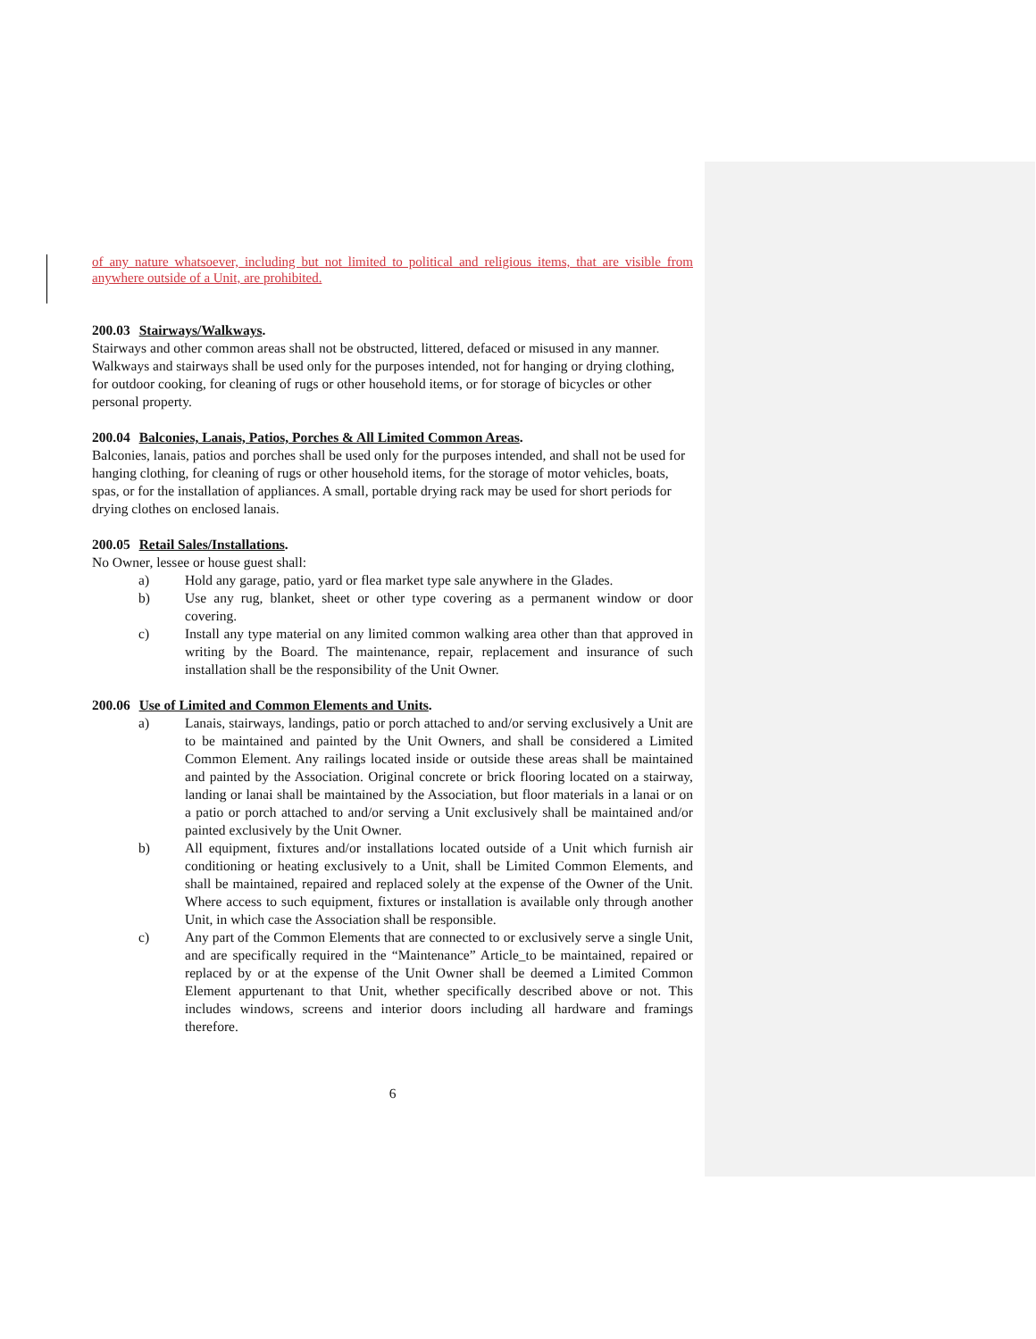of any nature whatsoever, including but not limited to political and religious items, that are visible from anywhere outside of a Unit, are prohibited.
200.03 Stairways/Walkways.
Stairways and other common areas shall not be obstructed, littered, defaced or misused in any manner. Walkways and stairways shall be used only for the purposes intended, not for hanging or drying clothing, for outdoor cooking, for cleaning of rugs or other household items, or for storage of bicycles or other personal property.
200.04 Balconies, Lanais, Patios, Porches & All Limited Common Areas.
Balconies, lanais, patios and porches shall be used only for the purposes intended, and shall not be used for hanging clothing, for cleaning of rugs or other household items, for the storage of motor vehicles, boats, spas, or for the installation of appliances. A small, portable drying rack may be used for short periods for drying clothes on enclosed lanais.
200.05 Retail Sales/Installations.
No Owner, lessee or house guest shall:
a) Hold any garage, patio, yard or flea market type sale anywhere in the Glades.
b) Use any rug, blanket, sheet or other type covering as a permanent window or door covering.
c) Install any type material on any limited common walking area other than that approved in writing by the Board. The maintenance, repair, replacement and insurance of such installation shall be the responsibility of the Unit Owner.
200.06 Use of Limited and Common Elements and Units.
a) Lanais, stairways, landings, patio or porch attached to and/or serving exclusively a Unit are to be maintained and painted by the Unit Owners, and shall be considered a Limited Common Element. Any railings located inside or outside these areas shall be maintained and painted by the Association. Original concrete or brick flooring located on a stairway, landing or lanai shall be maintained by the Association, but floor materials in a lanai or on a patio or porch attached to and/or serving a Unit exclusively shall be maintained and/or painted exclusively by the Unit Owner.
b) All equipment, fixtures and/or installations located outside of a Unit which furnish air conditioning or heating exclusively to a Unit, shall be Limited Common Elements, and shall be maintained, repaired and replaced solely at the expense of the Owner of the Unit. Where access to such equipment, fixtures or installation is available only through another Unit, in which case the Association shall be responsible.
c) Any part of the Common Elements that are connected to or exclusively serve a single Unit, and are specifically required in the “Maintenance” Article_to be maintained, repaired or replaced by or at the expense of the Unit Owner shall be deemed a Limited Common Element appurtenant to that Unit, whether specifically described above or not. This includes windows, screens and interior doors including all hardware and framings therefore.
6